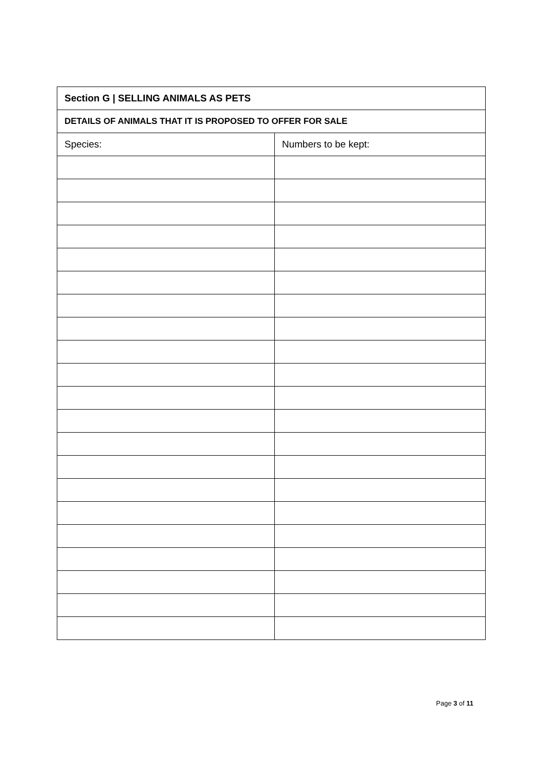| Section G / SELLING ANIMALS AS PETS | |
| --- | --- |
| DETAILS OF ANIMALS THAT IT IS PROPOSED TO OFFER FOR SALE | |
| Species: | Numbers to be kept: |
Page 3 of 11